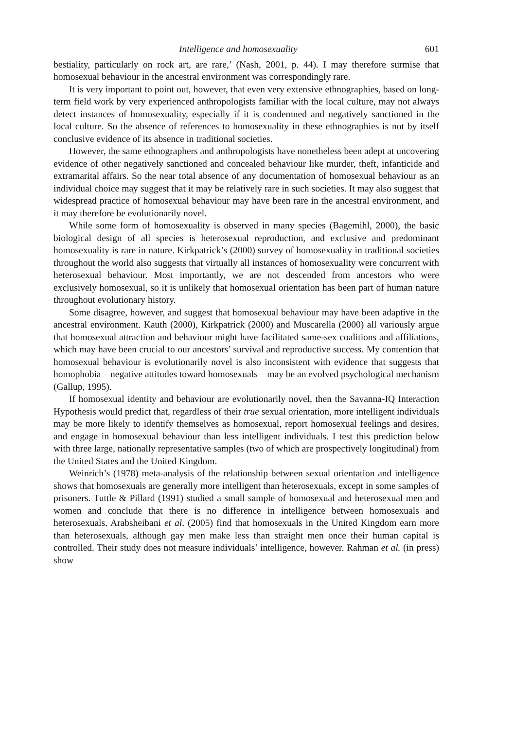Intelligence and homosexuality 601
bestiality, particularly on rock art, are rare,’ (Nash, 2001, p. 44). I may therefore surmise that homosexual behaviour in the ancestral environment was correspondingly rare.
It is very important to point out, however, that even very extensive ethnographies, based on long-term field work by very experienced anthropologists familiar with the local culture, may not always detect instances of homosexuality, especially if it is condemned and negatively sanctioned in the local culture. So the absence of references to homosexuality in these ethnographies is not by itself conclusive evidence of its absence in traditional societies.
However, the same ethnographers and anthropologists have nonetheless been adept at uncovering evidence of other negatively sanctioned and concealed behaviour like murder, theft, infanticide and extramarital affairs. So the near total absence of any documentation of homosexual behaviour as an individual choice may suggest that it may be relatively rare in such societies. It may also suggest that widespread practice of homosexual behaviour may have been rare in the ancestral environment, and it may therefore be evolutionarily novel.
While some form of homosexuality is observed in many species (Bagemihl, 2000), the basic biological design of all species is heterosexual reproduction, and exclusive and predominant homosexuality is rare in nature. Kirkpatrick’s (2000) survey of homosexuality in traditional societies throughout the world also suggests that virtually all instances of homosexuality were concurrent with heterosexual behaviour. Most importantly, we are not descended from ancestors who were exclusively homosexual, so it is unlikely that homosexual orientation has been part of human nature throughout evolutionary history.
Some disagree, however, and suggest that homosexual behaviour may have been adaptive in the ancestral environment. Kauth (2000), Kirkpatrick (2000) and Muscarella (2000) all variously argue that homosexual attraction and behaviour might have facilitated same-sex coalitions and affiliations, which may have been crucial to our ancestors’ survival and reproductive success. My contention that homosexual behaviour is evolutionarily novel is also inconsistent with evidence that suggests that homophobia – negative attitudes toward homosexuals – may be an evolved psychological mechanism (Gallup, 1995).
If homosexual identity and behaviour are evolutionarily novel, then the Savanna-IQ Interaction Hypothesis would predict that, regardless of their true sexual orientation, more intelligent individuals may be more likely to identify themselves as homosexual, report homosexual feelings and desires, and engage in homosexual behaviour than less intelligent individuals. I test this prediction below with three large, nationally representative samples (two of which are prospectively longitudinal) from the United States and the United Kingdom.
Weinrich’s (1978) meta-analysis of the relationship between sexual orientation and intelligence shows that homosexuals are generally more intelligent than heterosexuals, except in some samples of prisoners. Tuttle & Pillard (1991) studied a small sample of homosexual and heterosexual men and women and conclude that there is no difference in intelligence between homosexuals and heterosexuals. Arabsheibani et al. (2005) find that homosexuals in the United Kingdom earn more than heterosexuals, although gay men make less than straight men once their human capital is controlled. Their study does not measure individuals’ intelligence, however. Rahman et al. (in press) show